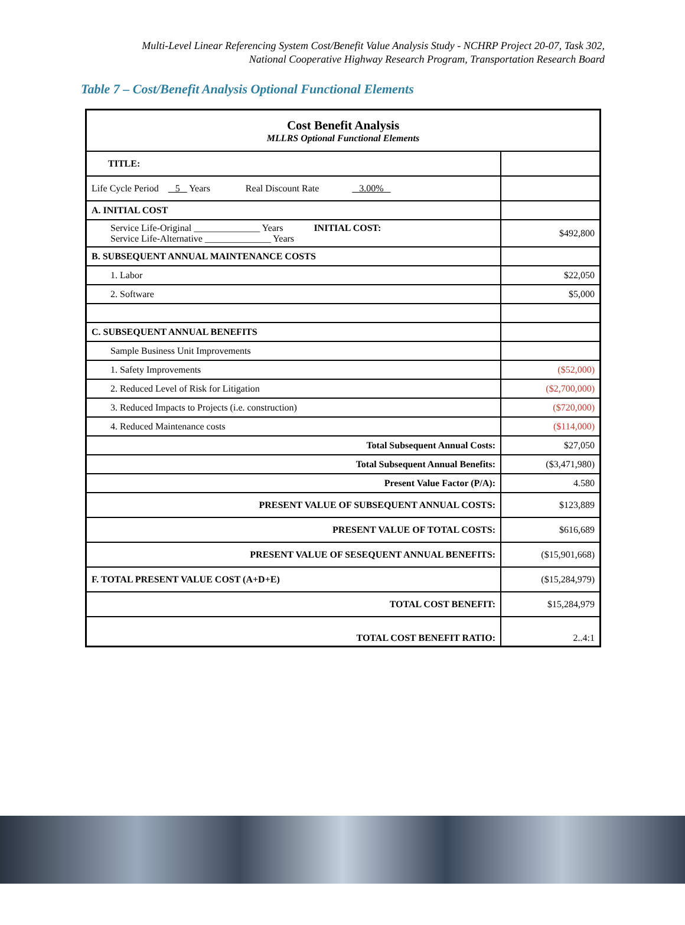Multi-Level Linear Referencing System Cost/Benefit Value Analysis Study - NCHRP Project 20-07, Task 302,
National Cooperative Highway Research Program, Transportation Research Board
Table 7 – Cost/Benefit Analysis Optional Functional Elements
| Cost Benefit Analysis MLLRS Optional Functional Elements | |
| TITLE: | |
| Life Cycle Period 5 Years Real Discount Rate 3.00% | |
| A. INITIAL COST | |
| Service Life-Original ______________ Years INITIAL COST: Service Life-Alternative ______________ Years | $492,800 |
| B. SUBSEQUENT ANNUAL MAINTENANCE COSTS | |
| 1. Labor | $22,050 |
| 2. Software | $5,000 |
| C. SUBSEQUENT ANNUAL BENEFITS | |
| Sample Business Unit Improvements | |
| 1. Safety Improvements | ($52,000) |
| 2. Reduced Level of Risk for Litigation | ($2,700,000) |
| 3. Reduced Impacts to Projects (i.e. construction) | ($720,000) |
| 4. Reduced Maintenance costs | ($114,000) |
| Total Subsequent Annual Costs: | $27,050 |
| Total Subsequent Annual Benefits: | ($3,471,980) |
| Present Value Factor (P/A): | 4.580 |
| PRESENT VALUE OF SUBSEQUENT ANNUAL COSTS: | $123,889 |
| PRESENT VALUE OF TOTAL COSTS: | $616,689 |
| PRESENT VALUE OF SESEQUENT ANNUAL BENEFITS: | ($15,901,668) |
| F. TOTAL PRESENT VALUE COST (A+D+E) | ($15,284,979) |
| TOTAL COST BENEFIT: | $15,284,979 |
| TOTAL COST BENEFIT RATIO: | 2..4:1 |